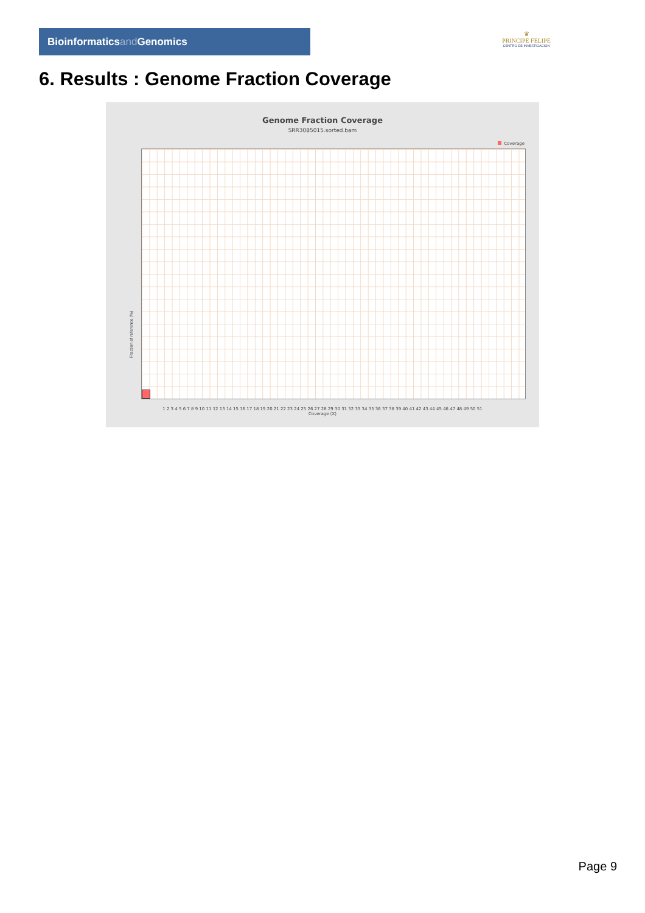Bioinformaticsand Genomics
♛
PRINCIPE FELIPE
CENTRO DE INVESTIGACION
6. Results : Genome Fraction Coverage
Genome Fraction Coverage
SRR3085015.sorted.bam
Coverage
Fraction of reference (%)
1 2 3 4 5 6 7 8 9 10 11 12 13 14 15 16 17 18 19 20 21 22 23 24 25 26 27 28 29 30 31 32 33 34 35 36 37 38 39 40 41 42 43 44 45 46 47 48 49 50 51
Coverage (X)
Page 9